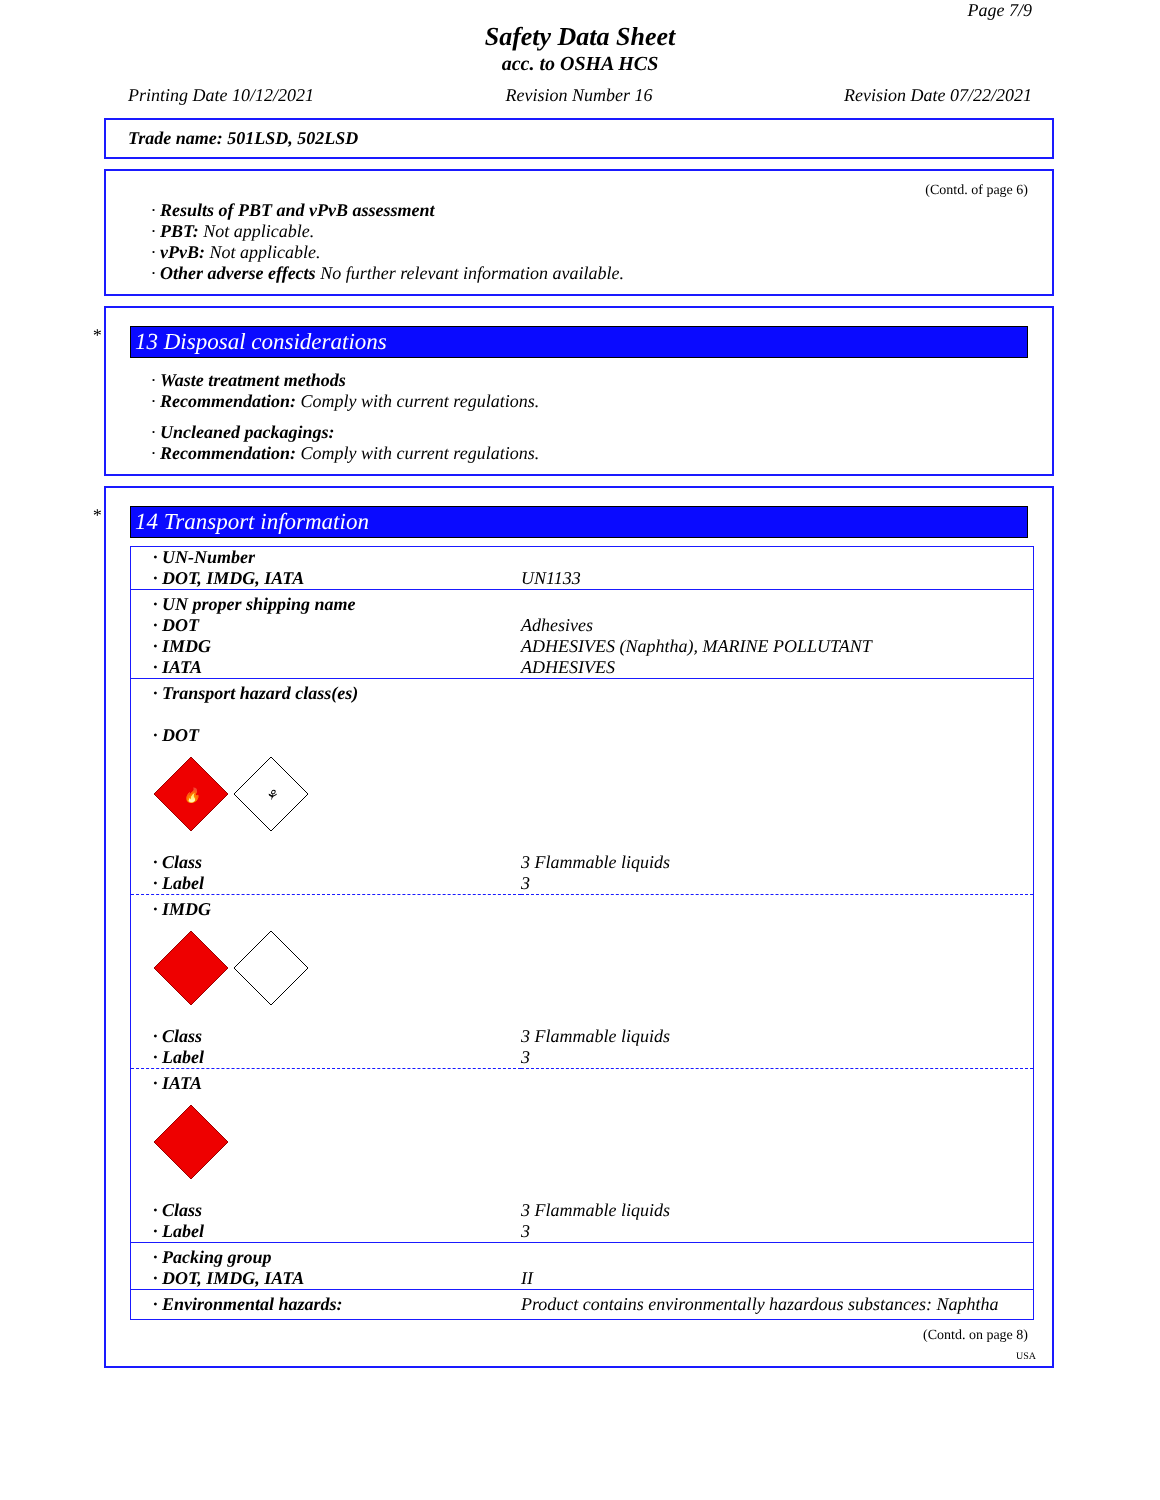Page 7/9
Safety Data Sheet
acc. to OSHA HCS
Printing Date 10/12/2021 Revision Number 16 Revision Date 07/22/2021
Trade name: 501LSD, 502LSD
(Contd. of page 6)
· Results of PBT and vPvB assessment
· PBT: Not applicable.
· vPvB: Not applicable.
· Other adverse effects No further relevant information available.
*
13 Disposal considerations
· Waste treatment methods
· Recommendation: Comply with current regulations.
· Uncleaned packagings:
· Recommendation: Comply with current regulations.
*
14 Transport information
| · UN-Number · DOT, IMDG, IATA | UN1133 |
| · UN proper shipping name · DOT · IMDG · IATA | Adhesives ADHESIVES (Naphtha), MARINE POLLUTANT ADHESIVES |
| · Transport hazard class(es) · DOT 🔥 ⚘ | |
| · Class · Label | 3 Flammable liquids 3 |
| · IMDG | |
| · Class · Label | 3 Flammable liquids 3 |
| · IATA | |
| · Class · Label | 3 Flammable liquids 3 |
| · Packing group · DOT, IMDG, IATA | II |
| · Environmental hazards: | Product contains environmentally hazardous substances: Naphtha |
(Contd. on page 8)
USA